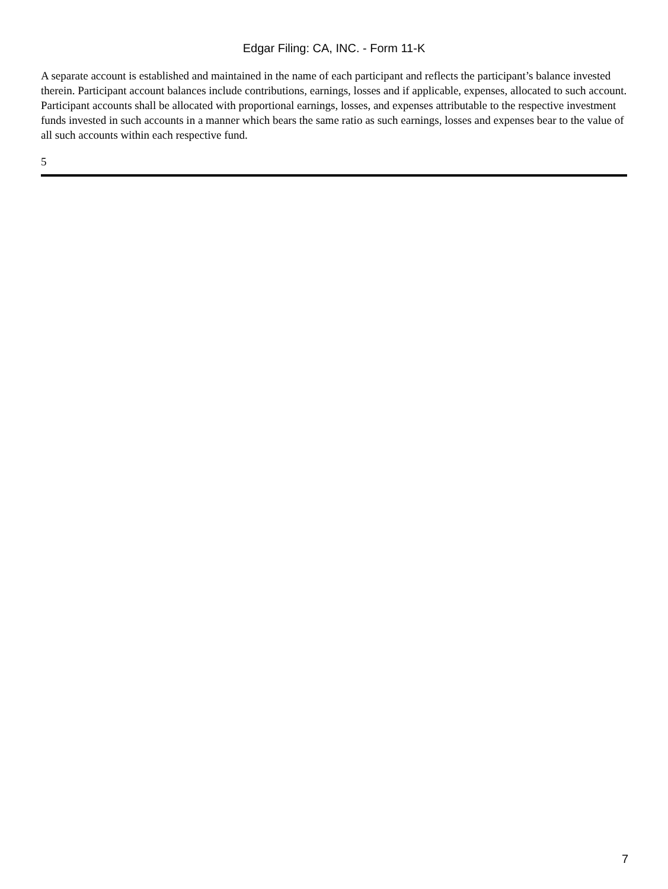Edgar Filing: CA, INC. - Form 11-K
A separate account is established and maintained in the name of each participant and reflects the participant’s balance invested therein. Participant account balances include contributions, earnings, losses and if applicable, expenses, allocated to such account. Participant accounts shall be allocated with proportional earnings, losses, and expenses attributable to the respective investment funds invested in such accounts in a manner which bears the same ratio as such earnings, losses and expenses bear to the value of all such accounts within each respective fund.
5
7